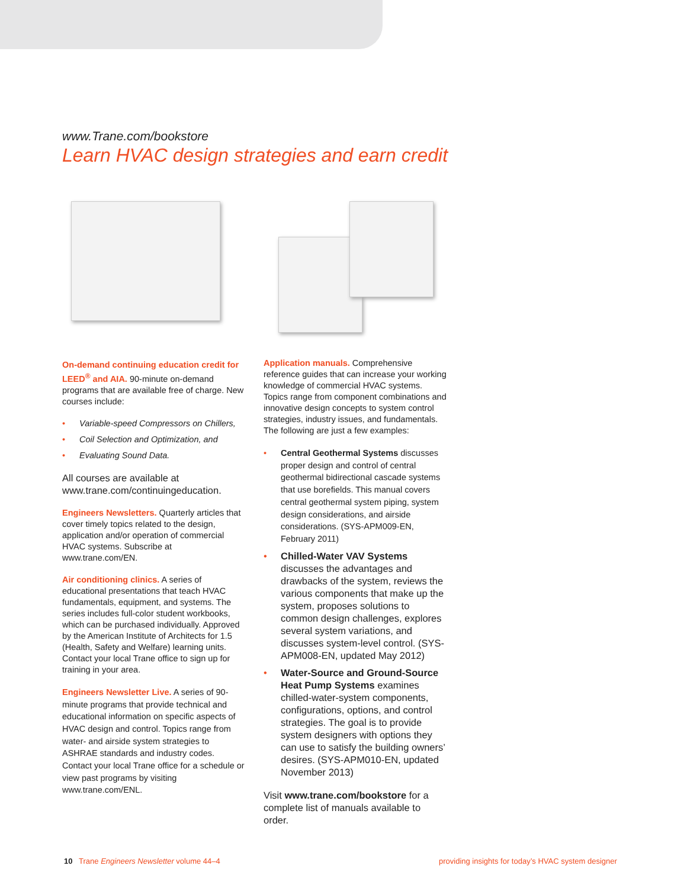www.Trane.com/bookstore
Learn HVAC design strategies and earn credit
On-demand continuing education credit for LEED<sup>®</sup> and AIA. 90-minute on-demand programs that are available free of charge. New courses include:
Variable-speed Compressors on Chillers,
Coil Selection and Optimization, and
Evaluating Sound Data.
All courses are available at www.trane.com/continuingeducation.
Engineers Newsletters. Quarterly articles that cover timely topics related to the design, application and/or operation of commercial HVAC systems. Subscribe at www.trane.com/EN.
Air conditioning clinics. A series of educational presentations that teach HVAC fundamentals, equipment, and systems. The series includes full-color student workbooks, which can be purchased individually. Approved by the American Institute of Architects for 1.5 (Health, Safety and Welfare) learning units. Contact your local Trane office to sign up for training in your area.
Engineers Newsletter Live. A series of 90-minute programs that provide technical and educational information on specific aspects of HVAC design and control. Topics range from water- and airside system strategies to ASHRAE standards and industry codes. Contact your local Trane office for a schedule or view past programs by visiting www.trane.com/ENL.
Application manuals. Comprehensive reference guides that can increase your working knowledge of commercial HVAC systems. Topics range from component combinations and innovative design concepts to system control strategies, industry issues, and fundamentals. The following are just a few examples:
Central Geothermal Systems discusses proper design and control of central geothermal bidirectional cascade systems that use borefields. This manual covers central geothermal system piping, system design considerations, and airside considerations. (SYS-APM009-EN, February 2011)
Chilled-Water VAV Systems discusses the advantages and drawbacks of the system, reviews the various components that make up the system, proposes solutions to common design challenges, explores several system variations, and discusses system-level control. (SYS-APM008-EN, updated May 2012)
Water-Source and Ground-Source Heat Pump Systems examines chilled-water-system components, configurations, options, and control strategies. The goal is to provide system designers with options they can use to satisfy the building owners’ desires. (SYS-APM010-EN, updated November 2013)
Visit www.trane.com/bookstore for a complete list of manuals available to order.
10 Trane Engineers Newsletter volume 44–4
providing insights for today’s HVAC system designer